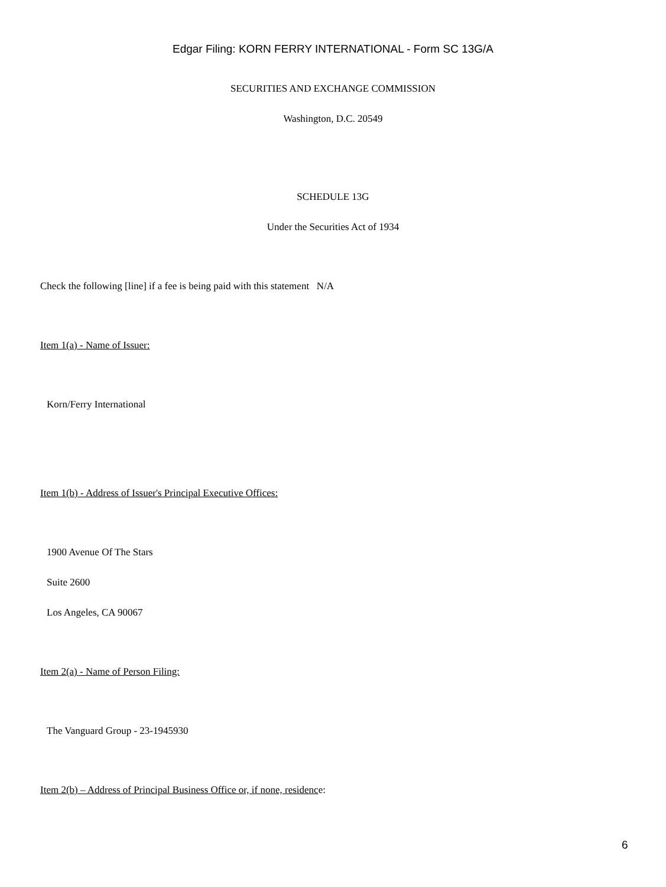Edgar Filing: KORN FERRY INTERNATIONAL - Form SC 13G/A
SECURITIES AND EXCHANGE COMMISSION
Washington, D.C. 20549
SCHEDULE 13G
Under the Securities Act of 1934
Check the following [line] if a fee is being paid with this statement N/A
Item 1(a) - Name of Issuer:
Korn/Ferry International
Item 1(b) - Address of Issuer's Principal Executive Offices:
1900 Avenue Of The Stars
Suite 2600
Los Angeles, CA 90067
Item 2(a) - Name of Person Filing:
The Vanguard Group - 23-1945930
Item 2(b) – Address of Principal Business Office or, if none, residence:
6